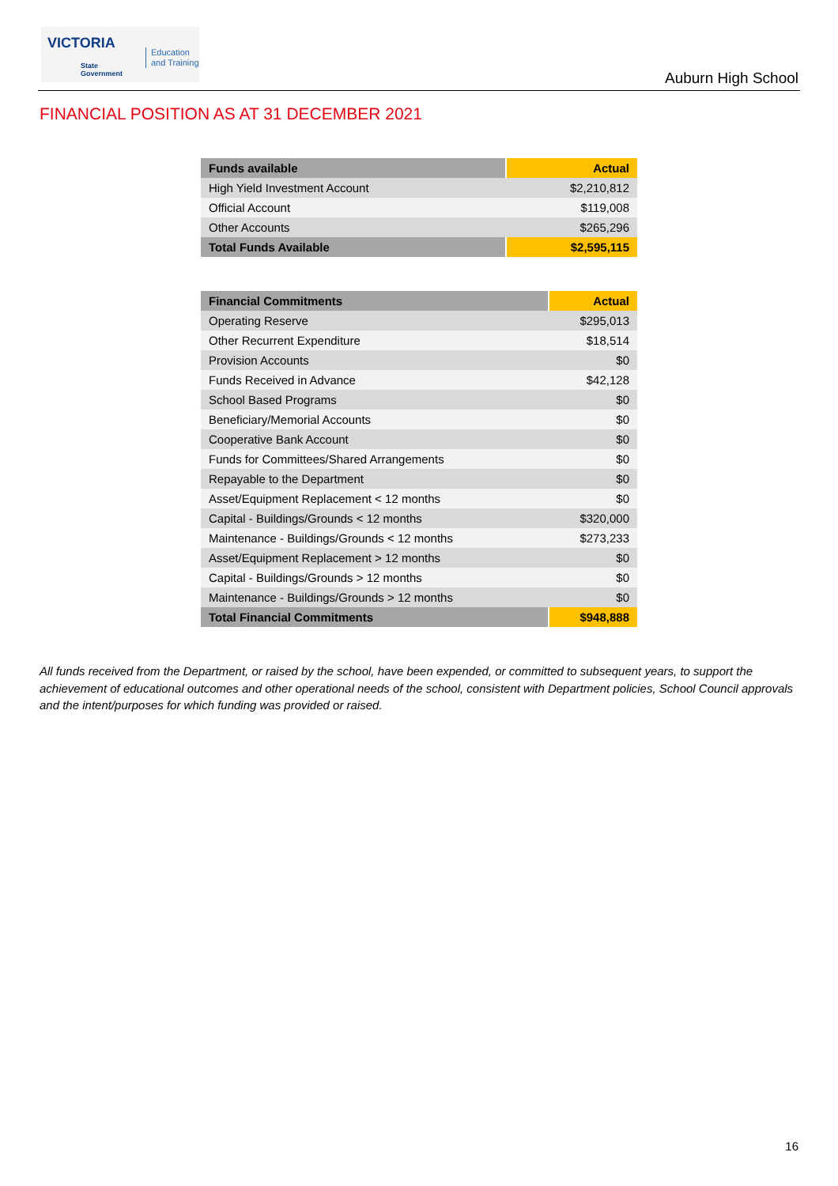VICTORIA
State
Government
Education
and Training
Auburn High School
FINANCIAL POSITION AS AT 31 DECEMBER 2021
| Funds available | Actual |
| --- | --- |
| High Yield Investment Account | $2,210,812 |
| Official Account | $119,008 |
| Other Accounts | $265,296 |
| Total Funds Available | $2,595,115 |
| Financial Commitments | Actual |
| --- | --- |
| Operating Reserve | $295,013 |
| Other Recurrent Expenditure | $18,514 |
| Provision Accounts | $0 |
| Funds Received in Advance | $42,128 |
| School Based Programs | $0 |
| Beneficiary/Memorial Accounts | $0 |
| Cooperative Bank Account | $0 |
| Funds for Committees/Shared Arrangements | $0 |
| Repayable to the Department | $0 |
| Asset/Equipment Replacement < 12 months | $0 |
| Capital - Buildings/Grounds < 12 months | $320,000 |
| Maintenance - Buildings/Grounds < 12 months | $273,233 |
| Asset/Equipment Replacement > 12 months | $0 |
| Capital - Buildings/Grounds > 12 months | $0 |
| Maintenance - Buildings/Grounds > 12 months | $0 |
| Total Financial Commitments | $948,888 |
All funds received from the Department, or raised by the school, have been expended, or committed to subsequent years, to support the achievement of educational outcomes and other operational needs of the school, consistent with Department policies, School Council approvals and the intent/purposes for which funding was provided or raised.
16